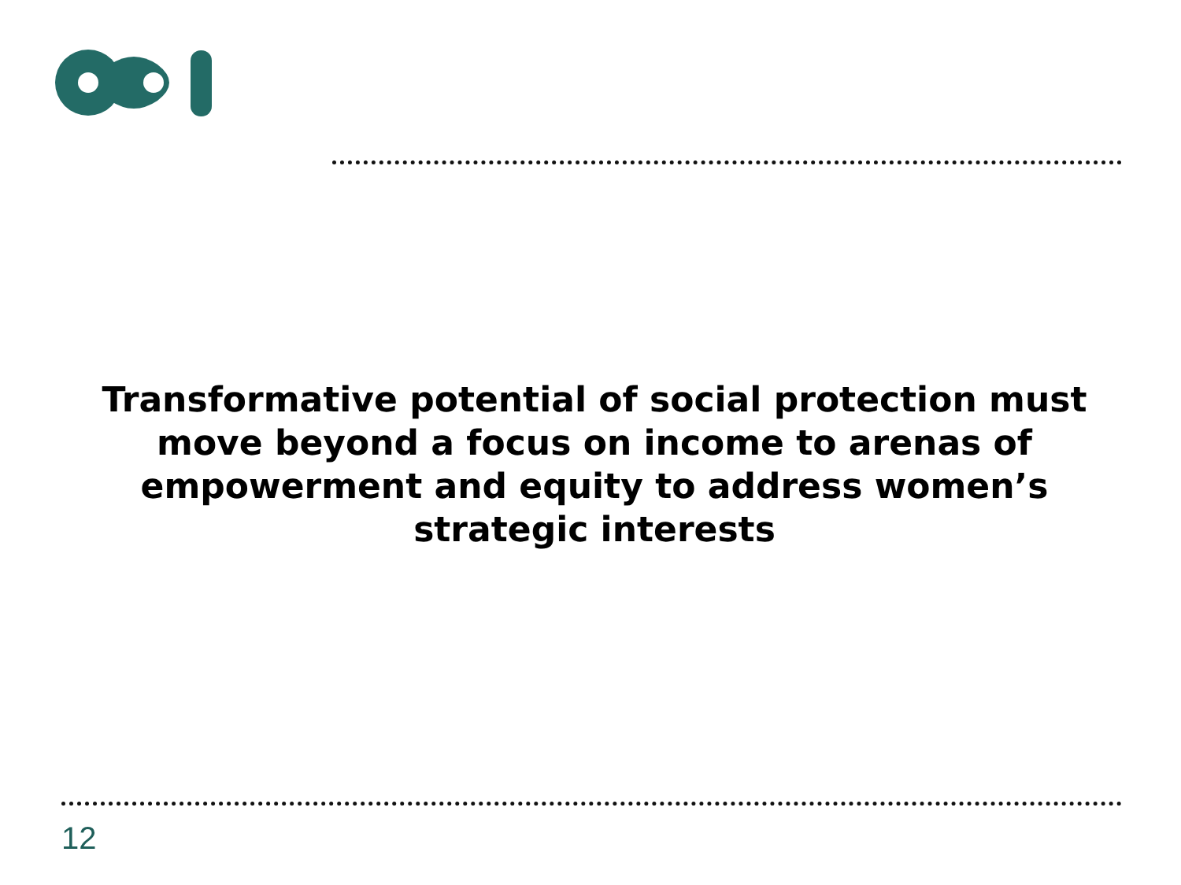Transformative potential of social protection must
move beyond a focus on income to arenas of
empowerment and equity to address women’s
strategic interests
12